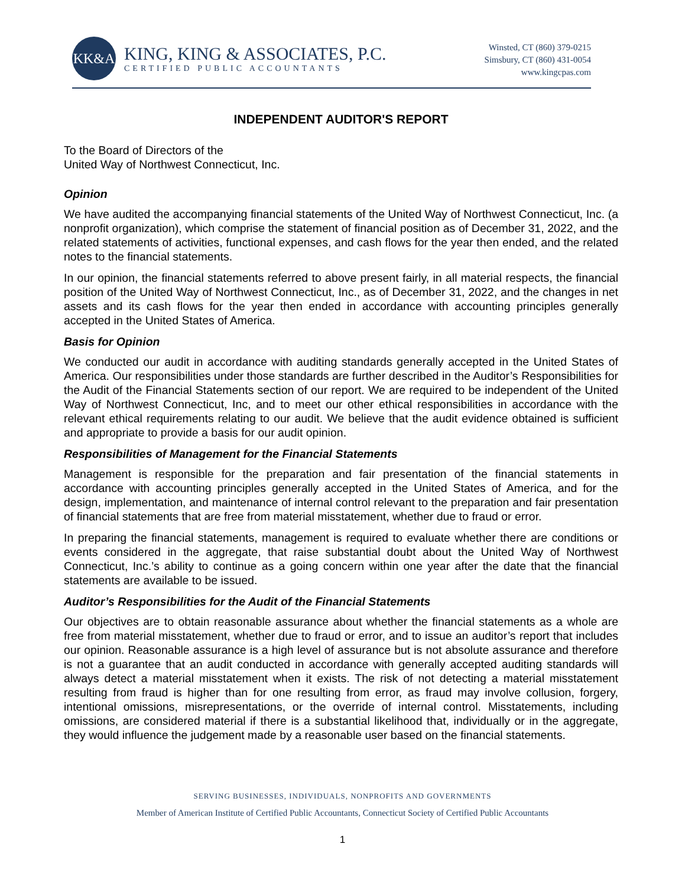KK&A
KING, KING & ASSOCIATES, P.C.
CERTIFIED PUBLIC ACCOUNTANTS
Winsted, CT (860) 379-0215
Simsbury, CT (860) 431-0054
www.kingcpas.com
INDEPENDENT AUDITOR'S REPORT
To the Board of Directors of the
United Way of Northwest Connecticut, Inc.
Opinion
We have audited the accompanying financial statements of the United Way of Northwest Connecticut, Inc. (a nonprofit organization), which comprise the statement of financial position as of December 31, 2022, and the related statements of activities, functional expenses, and cash flows for the year then ended, and the related notes to the financial statements.
In our opinion, the financial statements referred to above present fairly, in all material respects, the financial position of the United Way of Northwest Connecticut, Inc., as of December 31, 2022, and the changes in net assets and its cash flows for the year then ended in accordance with accounting principles generally accepted in the United States of America.
Basis for Opinion
We conducted our audit in accordance with auditing standards generally accepted in the United States of America. Our responsibilities under those standards are further described in the Auditor’s Responsibilities for the Audit of the Financial Statements section of our report. We are required to be independent of the United Way of Northwest Connecticut, Inc, and to meet our other ethical responsibilities in accordance with the relevant ethical requirements relating to our audit. We believe that the audit evidence obtained is sufficient and appropriate to provide a basis for our audit opinion.
Responsibilities of Management for the Financial Statements
Management is responsible for the preparation and fair presentation of the financial statements in accordance with accounting principles generally accepted in the United States of America, and for the design, implementation, and maintenance of internal control relevant to the preparation and fair presentation of financial statements that are free from material misstatement, whether due to fraud or error.
In preparing the financial statements, management is required to evaluate whether there are conditions or events considered in the aggregate, that raise substantial doubt about the United Way of Northwest Connecticut, Inc.’s ability to continue as a going concern within one year after the date that the financial statements are available to be issued.
Auditor’s Responsibilities for the Audit of the Financial Statements
Our objectives are to obtain reasonable assurance about whether the financial statements as a whole are free from material misstatement, whether due to fraud or error, and to issue an auditor’s report that includes our opinion. Reasonable assurance is a high level of assurance but is not absolute assurance and therefore is not a guarantee that an audit conducted in accordance with generally accepted auditing standards will always detect a material misstatement when it exists. The risk of not detecting a material misstatement resulting from fraud is higher than for one resulting from error, as fraud may involve collusion, forgery, intentional omissions, misrepresentations, or the override of internal control. Misstatements, including omissions, are considered material if there is a substantial likelihood that, individually or in the aggregate, they would influence the judgement made by a reasonable user based on the financial statements.
SERVING BUSINESSES, INDIVIDUALS, NONPROFITS AND GOVERNMENTS
Member of American Institute of Certified Public Accountants, Connecticut Society of Certified Public Accountants
1